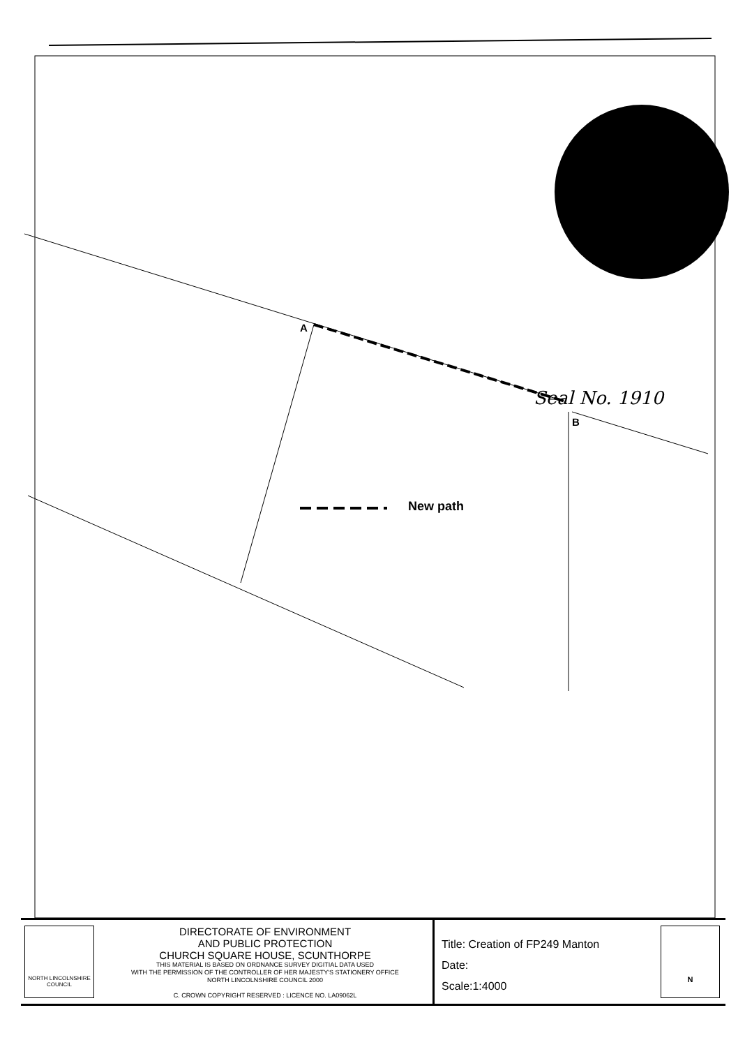A
B
New path
Seal No. 1910
NORTH LINCOLNSHIRE COUNCIL
DIRECTORATE OF ENVIRONMENT
AND PUBLIC PROTECTION
CHURCH SQUARE HOUSE, SCUNTHORPE
THIS MATERIAL IS BASED ON ORDNANCE SURVEY DIGITIAL DATA USED
WITH THE PERMISSION OF THE CONTROLLER OF HER MAJESTY'S STATIONERY OFFICE
NORTH LINCOLNSHIRE COUNCIL 2000
C. CROWN COPYRIGHT RESERVED : LICENCE NO. LA09062L
Title: Creation of FP249 Manton
Date:
Scale:1:4000
N